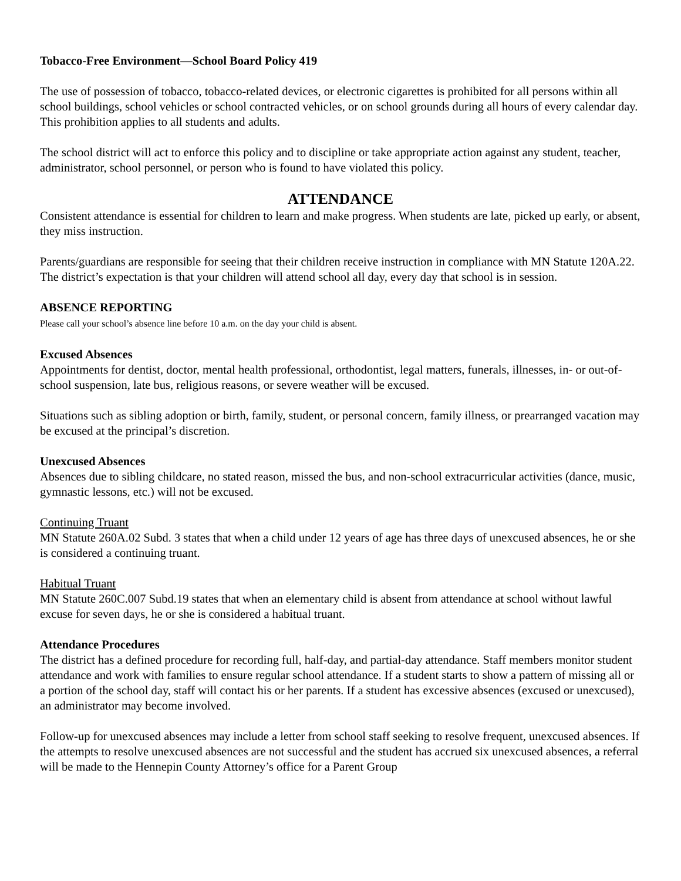Tobacco-Free Environment—School Board Policy 419
The use of possession of tobacco, tobacco-related devices, or electronic cigarettes is prohibited for all persons within all school buildings, school vehicles or school contracted vehicles, or on school grounds during all hours of every calendar day. This prohibition applies to all students and adults.
The school district will act to enforce this policy and to discipline or take appropriate action against any student, teacher, administrator, school personnel, or person who is found to have violated this policy.
ATTENDANCE
Consistent attendance is essential for children to learn and make progress. When students are late, picked up early, or absent, they miss instruction.
Parents/guardians are responsible for seeing that their children receive instruction in compliance with MN Statute 120A.22. The district’s expectation is that your children will attend school all day, every day that school is in session.
ABSENCE REPORTING
Please call your school’s absence line before 10 a.m. on the day your child is absent.
Excused Absences
Appointments for dentist, doctor, mental health professional, orthodontist, legal matters, funerals, illnesses, in- or out-of-school suspension, late bus, religious reasons, or severe weather will be excused.
Situations such as sibling adoption or birth, family, student, or personal concern, family illness, or prearranged vacation may be excused at the principal’s discretion.
Unexcused Absences
Absences due to sibling childcare, no stated reason, missed the bus, and non-school extracurricular activities (dance, music, gymnastic lessons, etc.) will not be excused.
Continuing Truant
MN Statute 260A.02 Subd. 3 states that when a child under 12 years of age has three days of unexcused absences, he or she is considered a continuing truant.
Habitual Truant
MN Statute 260C.007 Subd.19 states that when an elementary child is absent from attendance at school without lawful excuse for seven days, he or she is considered a habitual truant.
Attendance Procedures
The district has a defined procedure for recording full, half-day, and partial-day attendance. Staff members monitor student attendance and work with families to ensure regular school attendance. If a student starts to show a pattern of missing all or a portion of the school day, staff will contact his or her parents. If a student has excessive absences (excused or unexcused), an administrator may become involved.
Follow-up for unexcused absences may include a letter from school staff seeking to resolve frequent, unexcused absences. If the attempts to resolve unexcused absences are not successful and the student has accrued six unexcused absences, a referral will be made to the Hennepin County Attorney’s office for a Parent Group